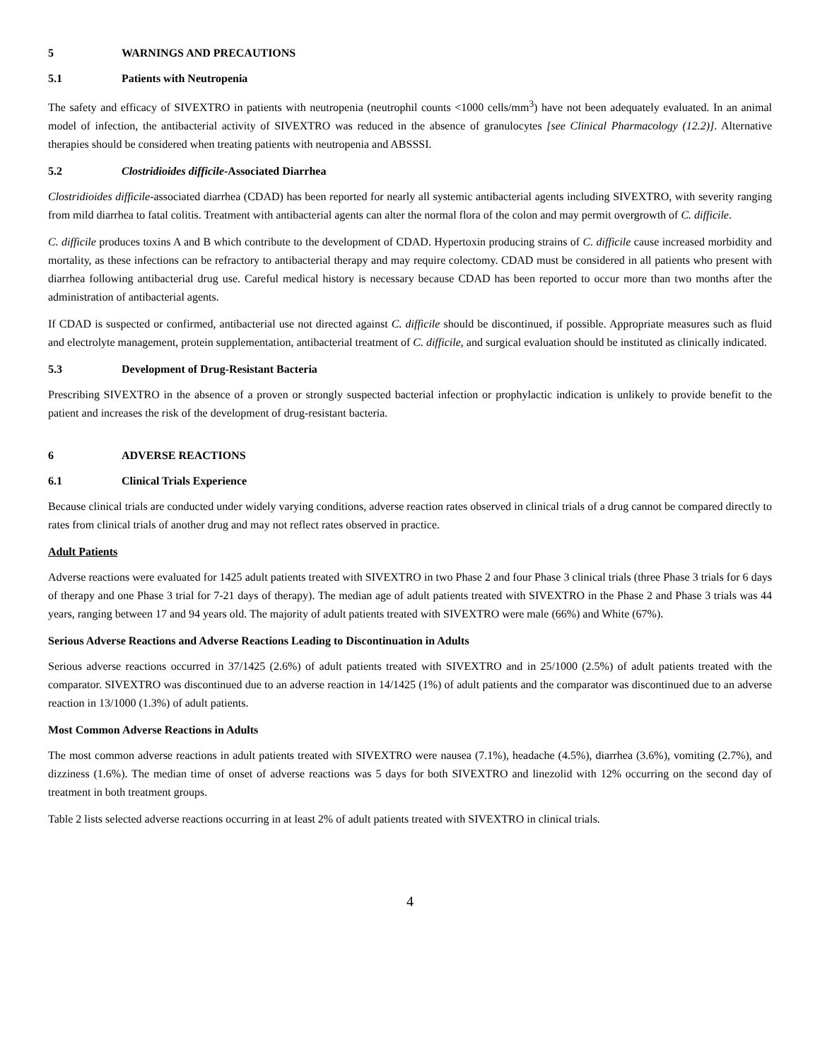5 WARNINGS AND PRECAUTIONS
5.1 Patients with Neutropenia
The safety and efficacy of SIVEXTRO in patients with neutropenia (neutrophil counts <1000 cells/mm<sup>3</sup>) have not been adequately evaluated. In an animal model of infection, the antibacterial activity of SIVEXTRO was reduced in the absence of granulocytes [see Clinical Pharmacology (12.2)]. Alternative therapies should be considered when treating patients with neutropenia and ABSSSI.
5.2 Clostridioides difficile-Associated Diarrhea
Clostridioides difficile-associated diarrhea (CDAD) has been reported for nearly all systemic antibacterial agents including SIVEXTRO, with severity ranging from mild diarrhea to fatal colitis. Treatment with antibacterial agents can alter the normal flora of the colon and may permit overgrowth of C. difficile.
C. difficile produces toxins A and B which contribute to the development of CDAD. Hypertoxin producing strains of C. difficile cause increased morbidity and mortality, as these infections can be refractory to antibacterial therapy and may require colectomy. CDAD must be considered in all patients who present with diarrhea following antibacterial drug use. Careful medical history is necessary because CDAD has been reported to occur more than two months after the administration of antibacterial agents.
If CDAD is suspected or confirmed, antibacterial use not directed against C. difficile should be discontinued, if possible. Appropriate measures such as fluid and electrolyte management, protein supplementation, antibacterial treatment of C. difficile, and surgical evaluation should be instituted as clinically indicated.
5.3 Development of Drug-Resistant Bacteria
Prescribing SIVEXTRO in the absence of a proven or strongly suspected bacterial infection or prophylactic indication is unlikely to provide benefit to the patient and increases the risk of the development of drug-resistant bacteria.
6 ADVERSE REACTIONS
6.1 Clinical Trials Experience
Because clinical trials are conducted under widely varying conditions, adverse reaction rates observed in clinical trials of a drug cannot be compared directly to rates from clinical trials of another drug and may not reflect rates observed in practice.
Adult Patients
Adverse reactions were evaluated for 1425 adult patients treated with SIVEXTRO in two Phase 2 and four Phase 3 clinical trials (three Phase 3 trials for 6 days of therapy and one Phase 3 trial for 7-21 days of therapy). The median age of adult patients treated with SIVEXTRO in the Phase 2 and Phase 3 trials was 44 years, ranging between 17 and 94 years old. The majority of adult patients treated with SIVEXTRO were male (66%) and White (67%).
Serious Adverse Reactions and Adverse Reactions Leading to Discontinuation in Adults
Serious adverse reactions occurred in 37/1425 (2.6%) of adult patients treated with SIVEXTRO and in 25/1000 (2.5%) of adult patients treated with the comparator. SIVEXTRO was discontinued due to an adverse reaction in 14/1425 (1%) of adult patients and the comparator was discontinued due to an adverse reaction in 13/1000 (1.3%) of adult patients.
Most Common Adverse Reactions in Adults
The most common adverse reactions in adult patients treated with SIVEXTRO were nausea (7.1%), headache (4.5%), diarrhea (3.6%), vomiting (2.7%), and dizziness (1.6%). The median time of onset of adverse reactions was 5 days for both SIVEXTRO and linezolid with 12% occurring on the second day of treatment in both treatment groups.
Table 2 lists selected adverse reactions occurring in at least 2% of adult patients treated with SIVEXTRO in clinical trials.
4